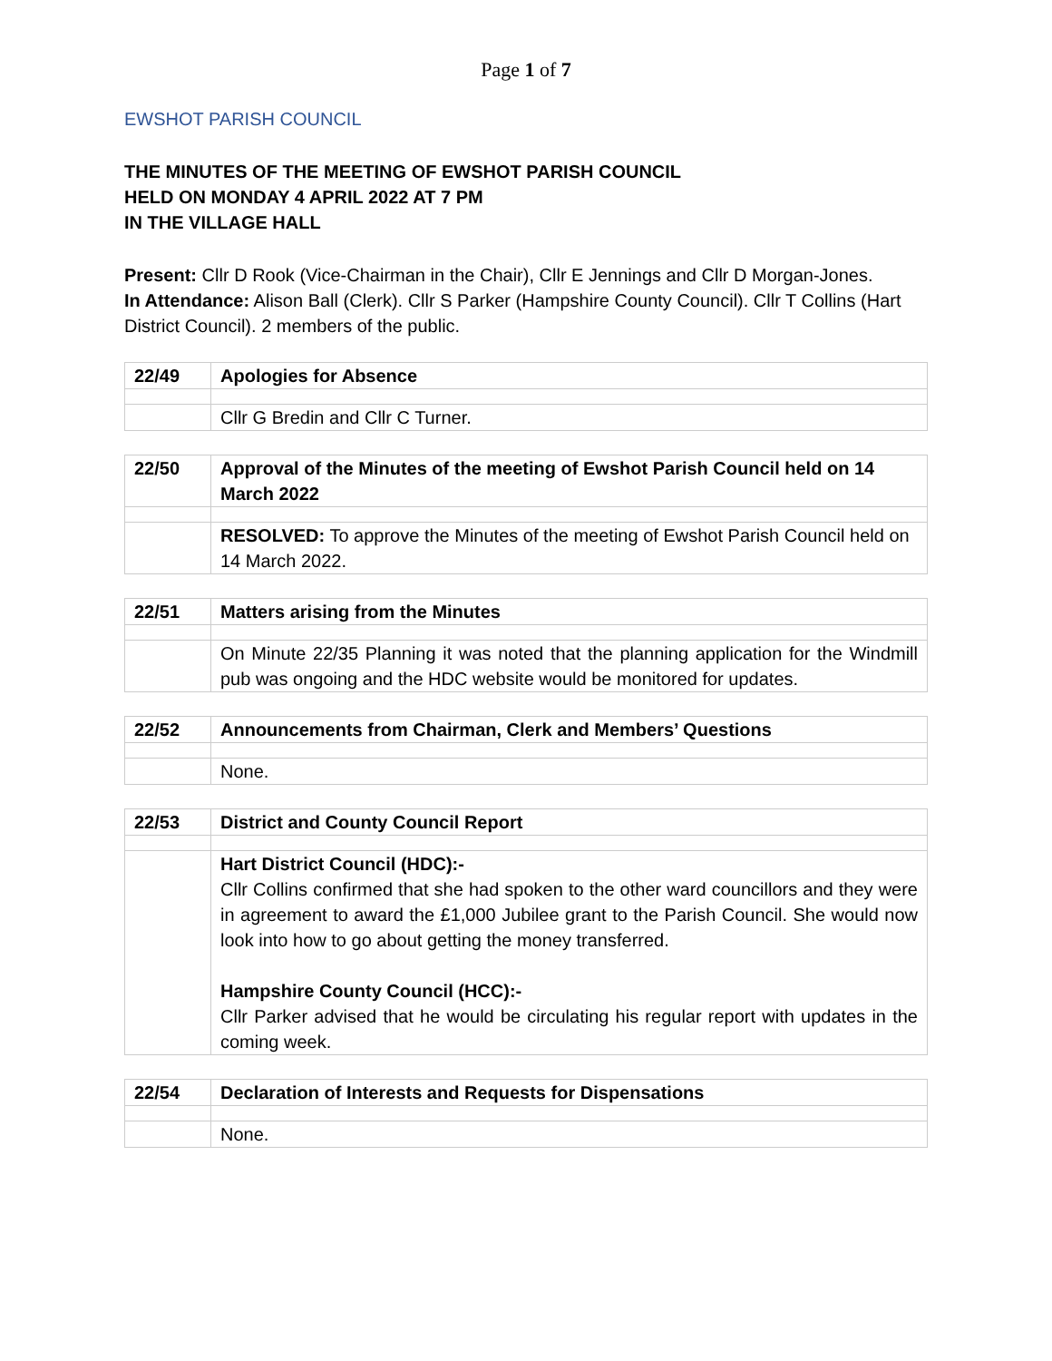Page 1 of 7
EWSHOT PARISH COUNCIL
THE MINUTES OF THE MEETING OF EWSHOT PARISH COUNCIL
HELD ON MONDAY 4 APRIL 2022 AT 7 PM
IN THE VILLAGE HALL
Present: Cllr D Rook (Vice-Chairman in the Chair), Cllr E Jennings and Cllr D Morgan-Jones.
In Attendance: Alison Ball (Clerk). Cllr S Parker (Hampshire County Council). Cllr T Collins (Hart District Council). 2 members of the public.
| 22/49 | Apologies for Absence |
| | Cllr G Bredin and Cllr C Turner. |
| 22/50 | Approval of the Minutes of the meeting of Ewshot Parish Council held on 14 March 2022 |
| | RESOLVED: To approve the Minutes of the meeting of Ewshot Parish Council held on 14 March 2022. |
| 22/51 | Matters arising from the Minutes |
| | On Minute 22/35 Planning it was noted that the planning application for the Windmill pub was ongoing and the HDC website would be monitored for updates. |
| 22/52 | Announcements from Chairman, Clerk and Members’ Questions |
| | None. |
| 22/53 | District and County Council Report |
| | Hart District Council (HDC):- Cllr Collins confirmed that she had spoken to the other ward councillors and they were in agreement to award the £1,000 Jubilee grant to the Parish Council. She would now look into how to go about getting the money transferred. Hampshire County Council (HCC):- Cllr Parker advised that he would be circulating his regular report with updates in the coming week. |
| 22/54 | Declaration of Interests and Requests for Dispensations |
| | None. |